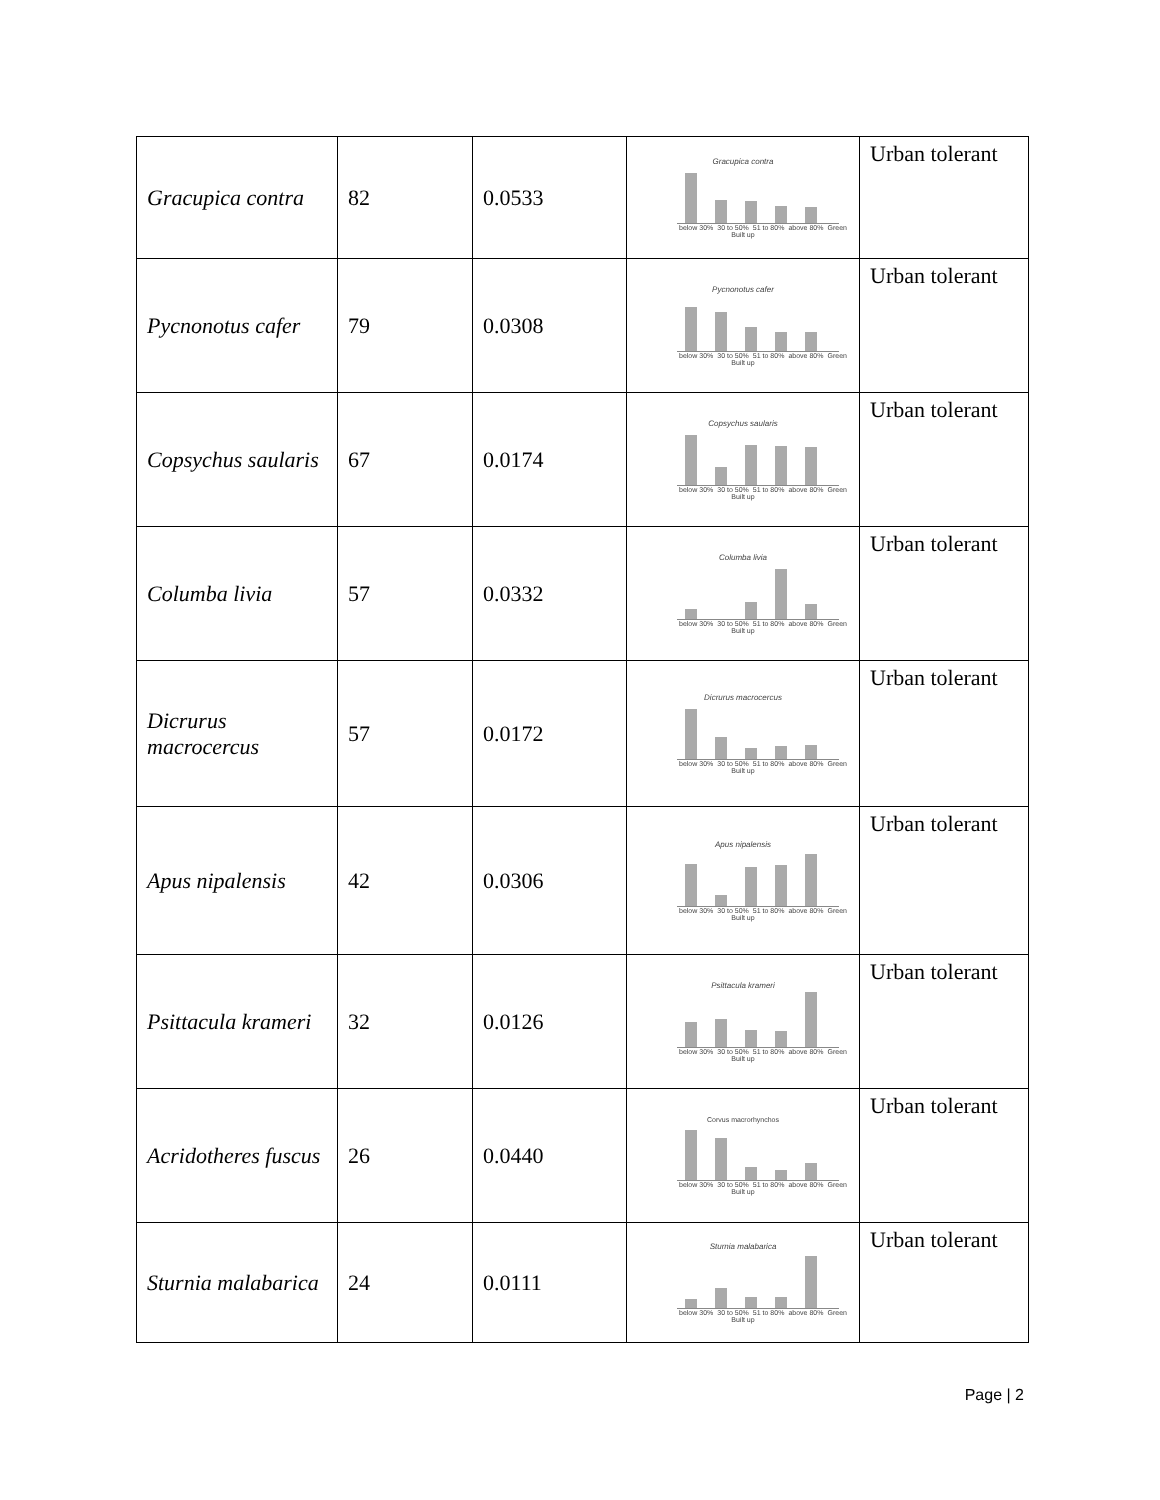| Gracupica contra | 82 | 0.0533 | Gracupica contra below 30% 30 to 50% 51 to 80% above 80% Green Built up | Urban tolerant |
| Pycnonotus cafer | 79 | 0.0308 | Pycnonotus cafer below 30% 30 to 50% 51 to 80% above 80% Green Built up | Urban tolerant |
| Copsychus saularis | 67 | 0.0174 | Copsychus saularis below 30% 30 to 50% 51 to 80% above 80% Green Built up | Urban tolerant |
| Columba livia | 57 | 0.0332 | Columba livia below 30% 30 to 50% 51 to 80% above 80% Green Built up | Urban tolerant |
| Dicrurus macrocercus | 57 | 0.0172 | Dicrurus macrocercus below 30% 30 to 50% 51 to 80% above 80% Green Built up | Urban tolerant |
| Apus nipalensis | 42 | 0.0306 | Apus nipalensis below 30% 30 to 50% 51 to 80% above 80% Green Built up | Urban tolerant |
| Psittacula krameri | 32 | 0.0126 | Psittacula krameri below 30% 30 to 50% 51 to 80% above 80% Green Built up | Urban tolerant |
| Acridotheres fuscus | 26 | 0.0440 | Corvus macrorhynchos below 30% 30 to 50% 51 to 80% above 80% Green Built up | Urban tolerant |
| Sturnia malabarica | 24 | 0.0111 | Sturnia malabarica below 30% 30 to 50% 51 to 80% above 80% Green Built up | Urban tolerant |
Page | 2